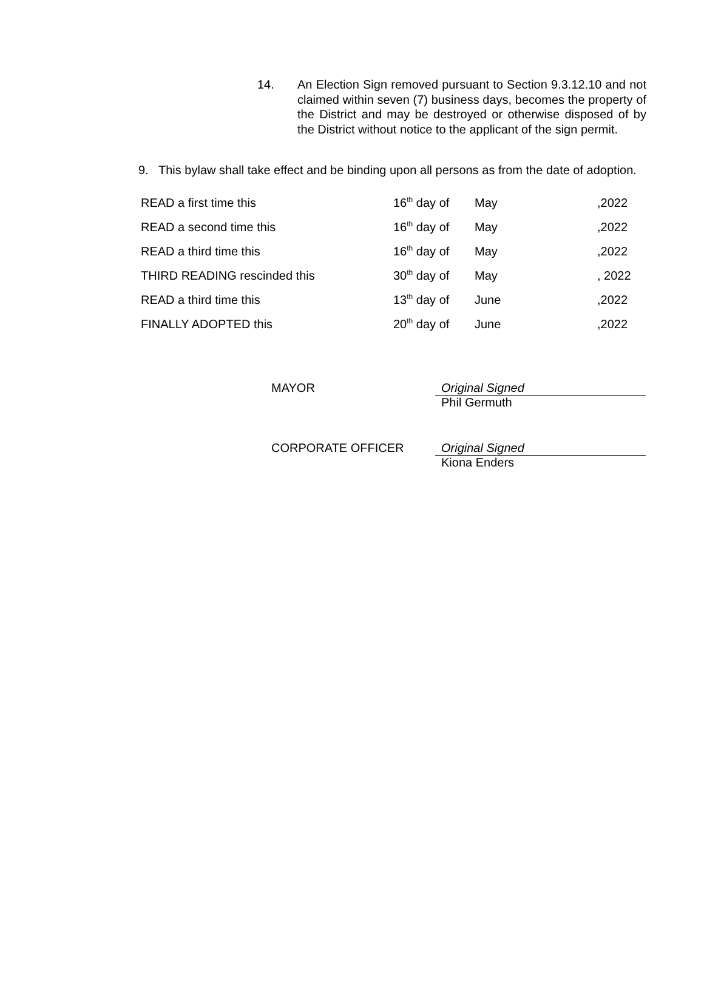14. An Election Sign removed pursuant to Section 9.3.12.10 and not claimed within seven (7) business days, becomes the property of the District and may be destroyed or otherwise disposed of by the District without notice to the applicant of the sign permit.
9. This bylaw shall take effect and be binding upon all persons as from the date of adoption.
| READ a first time this | 16<sup>th</sup> day of | May | ,2022 |
| READ a second time this | 16<sup>th</sup> day of | May | ,2022 |
| READ a third time this | 16<sup>th</sup> day of | May | ,2022 |
| THIRD READING rescinded this | 30<sup>th</sup> day of | May | , 2022 |
| READ a third time this | 13<sup>th</sup> day of | June | ,2022 |
| FINALLY ADOPTED this | 20<sup>th</sup> day of | June | ,2022 |
MAYOR Original Signed
Phil Germuth
CORPORATE OFFICER Original Signed
Kiona Enders